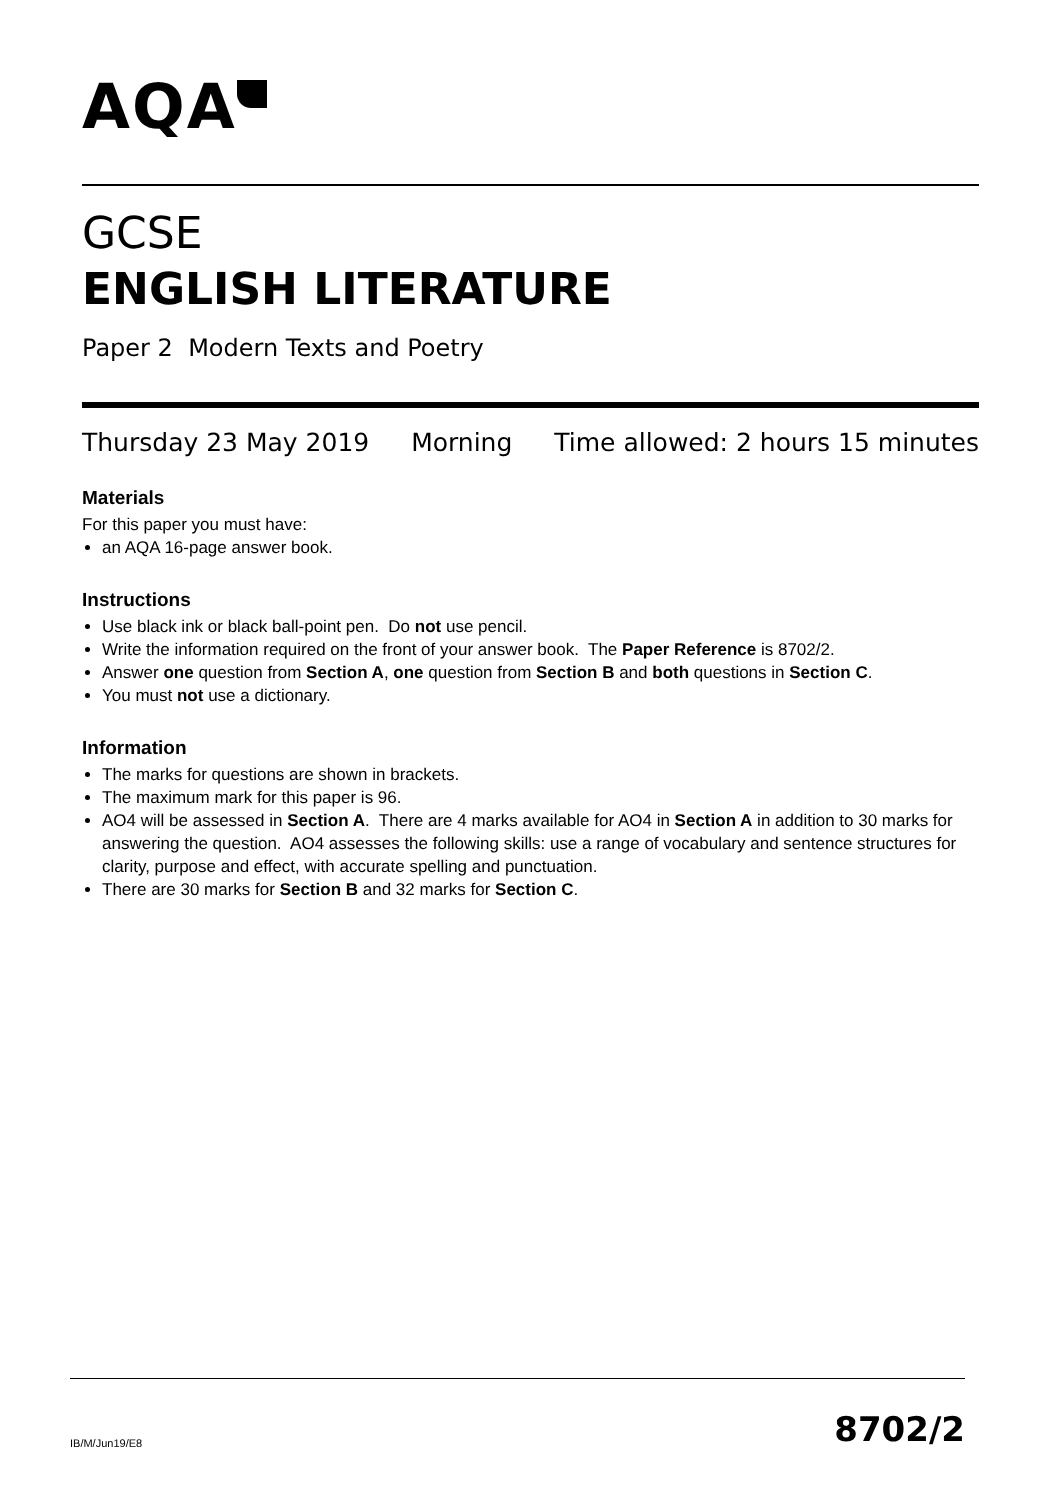AQA
GCSE
ENGLISH LITERATURE
Paper 2 Modern Texts and Poetry
Thursday 23 May 2019 Morning Time allowed: 2 hours 15 minutes
Materials
For this paper you must have:
an AQA 16-page answer book.
Instructions
Use black ink or black ball-point pen. Do not use pencil.
Write the information required on the front of your answer book. The Paper Reference is 8702/2.
Answer one question from Section A, one question from Section B and both questions in Section C.
You must not use a dictionary.
Information
The marks for questions are shown in brackets.
The maximum mark for this paper is 96.
AO4 will be assessed in Section A. There are 4 marks available for AO4 in Section A in addition to 30 marks for answering the question. AO4 assesses the following skills: use a range of vocabulary and sentence structures for clarity, purpose and effect, with accurate spelling and punctuation.
There are 30 marks for Section B and 32 marks for Section C.
IB/M/Jun19/E8 8702/2